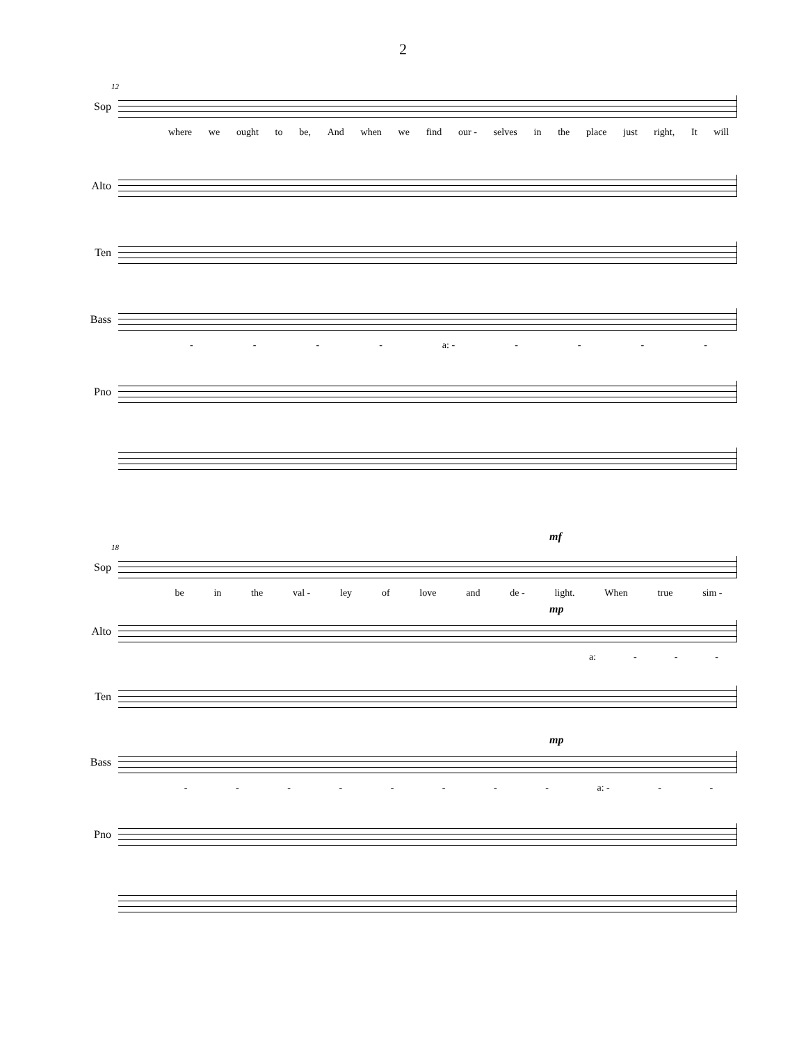2
12
Sop
where we ought to be, And when we find our - selves in the place just right, It will
Alto
Ten
Bass
- - - - a: - - - - -
Pno
mf
18
Sop
be in the val - ley of love and de - light. When true sim -
mp
Alto
a: - - -
Ten
mp
Bass
- - - - - - - - a: - - -
Pno